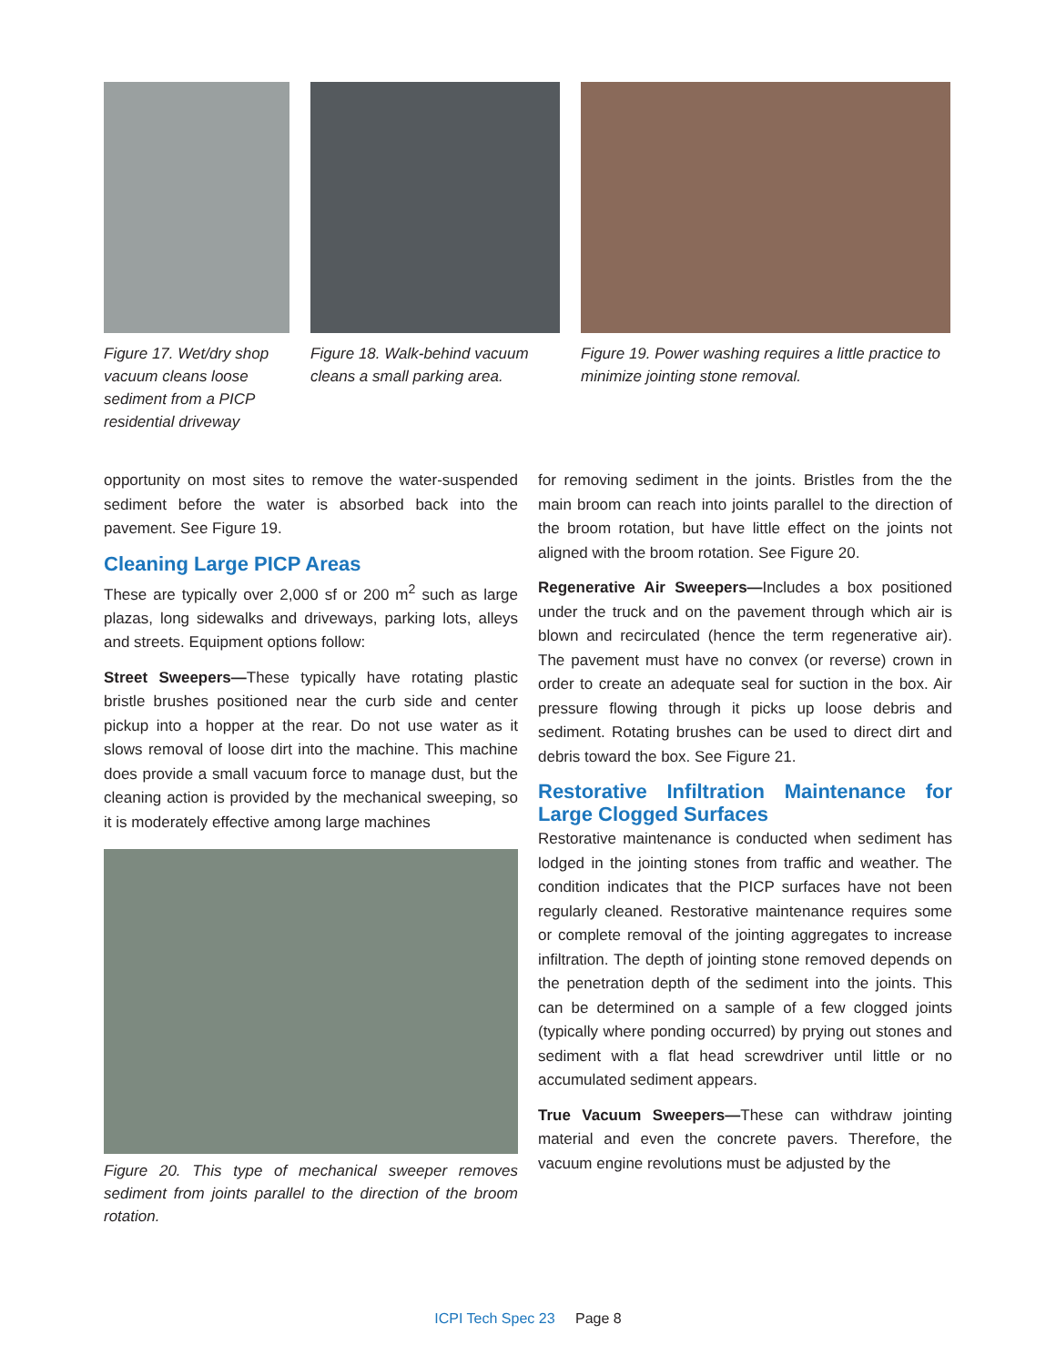Figure 17. Wet/dry shop vacuum cleans loose sediment from a PICP residential driveway
Figure 18. Walk-behind vacuum cleans a small parking area.
Figure 19. Power washing requires a little practice to minimize jointing stone removal.
opportunity on most sites to remove the water-suspended sediment before the water is absorbed back into the pavement. See Figure 19.
Cleaning Large PICP Areas
These are typically over 2,000 sf or 200 m<sup>2</sup> such as large plazas, long sidewalks and driveways, parking lots, alleys and streets. Equipment options follow:
Street Sweepers—These typically have rotating plastic bristle brushes positioned near the curb side and center pickup into a hopper at the rear. Do not use water as it slows removal of loose dirt into the machine. This machine does provide a small vacuum force to manage dust, but the cleaning action is provided by the mechanical sweeping, so it is moderately effective among large machines
Figure 20. This type of mechanical sweeper removes sediment from joints parallel to the direction of the broom rotation.
for removing sediment in the joints. Bristles from the the main broom can reach into joints parallel to the direction of the broom rotation, but have little effect on the joints not aligned with the broom rotation. See Figure 20.
Regenerative Air Sweepers—Includes a box positioned under the truck and on the pavement through which air is blown and recirculated (hence the term regenerative air). The pavement must have no convex (or reverse) crown in order to create an adequate seal for suction in the box. Air pressure flowing through it picks up loose debris and sediment. Rotating brushes can be used to direct dirt and debris toward the box. See Figure 21.
Restorative Infiltration Maintenance for Large Clogged Surfaces
Restorative maintenance is conducted when sediment has lodged in the jointing stones from traffic and weather. The condition indicates that the PICP surfaces have not been regularly cleaned. Restorative maintenance requires some or complete removal of the jointing aggregates to increase infiltration. The depth of jointing stone removed depends on the penetration depth of the sediment into the joints. This can be determined on a sample of a few clogged joints (typically where ponding occurred) by prying out stones and sediment with a flat head screwdriver until little or no accumulated sediment appears.
True Vacuum Sweepers—These can withdraw jointing material and even the concrete pavers. Therefore, the vacuum engine revolutions must be adjusted by the
ICPI Tech Spec 23 Page 8